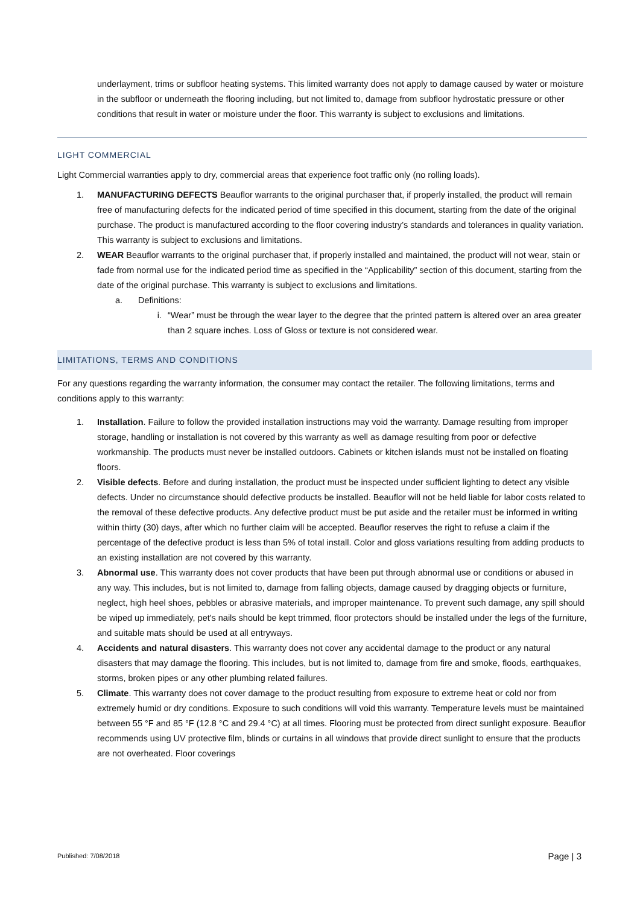underlayment, trims or subfloor heating systems. This limited warranty does not apply to damage caused by water or moisture in the subfloor or underneath the flooring including, but not limited to, damage from subfloor hydrostatic pressure or other conditions that result in water or moisture under the floor. This warranty is subject to exclusions and limitations.
LIGHT COMMERCIAL
Light Commercial warranties apply to dry, commercial areas that experience foot traffic only (no rolling loads).
1. MANUFACTURING DEFECTS Beauflor warrants to the original purchaser that, if properly installed, the product will remain free of manufacturing defects for the indicated period of time specified in this document, starting from the date of the original purchase. The product is manufactured according to the floor covering industry’s standards and tolerances in quality variation. This warranty is subject to exclusions and limitations.
2. WEAR Beauflor warrants to the original purchaser that, if properly installed and maintained, the product will not wear, stain or fade from normal use for the indicated period time as specified in the “Applicability” section of this document, starting from the date of the original purchase. This warranty is subject to exclusions and limitations.
a. Definitions:
i. “Wear” must be through the wear layer to the degree that the printed pattern is altered over an area greater than 2 square inches. Loss of Gloss or texture is not considered wear.
LIMITATIONS, TERMS AND CONDITIONS
For any questions regarding the warranty information, the consumer may contact the retailer. The following limitations, terms and conditions apply to this warranty:
1. Installation. Failure to follow the provided installation instructions may void the warranty. Damage resulting from improper storage, handling or installation is not covered by this warranty as well as damage resulting from poor or defective workmanship. The products must never be installed outdoors. Cabinets or kitchen islands must not be installed on floating floors.
2. Visible defects. Before and during installation, the product must be inspected under sufficient lighting to detect any visible defects. Under no circumstance should defective products be installed. Beauflor will not be held liable for labor costs related to the removal of these defective products. Any defective product must be put aside and the retailer must be informed in writing within thirty (30) days, after which no further claim will be accepted. Beauflor reserves the right to refuse a claim if the percentage of the defective product is less than 5% of total install. Color and gloss variations resulting from adding products to an existing installation are not covered by this warranty.
3. Abnormal use. This warranty does not cover products that have been put through abnormal use or conditions or abused in any way. This includes, but is not limited to, damage from falling objects, damage caused by dragging objects or furniture, neglect, high heel shoes, pebbles or abrasive materials, and improper maintenance. To prevent such damage, any spill should be wiped up immediately, pet's nails should be kept trimmed, floor protectors should be installed under the legs of the furniture, and suitable mats should be used at all entryways.
4. Accidents and natural disasters. This warranty does not cover any accidental damage to the product or any natural disasters that may damage the flooring. This includes, but is not limited to, damage from fire and smoke, floods, earthquakes, storms, broken pipes or any other plumbing related failures.
5. Climate. This warranty does not cover damage to the product resulting from exposure to extreme heat or cold nor from extremely humid or dry conditions. Exposure to such conditions will void this warranty. Temperature levels must be maintained between 55 °F and 85 °F (12.8 °C and 29.4 °C) at all times. Flooring must be protected from direct sunlight exposure. Beauflor recommends using UV protective film, blinds or curtains in all windows that provide direct sunlight to ensure that the products are not overheated. Floor coverings
Published: 7/08/2018 Page | 3